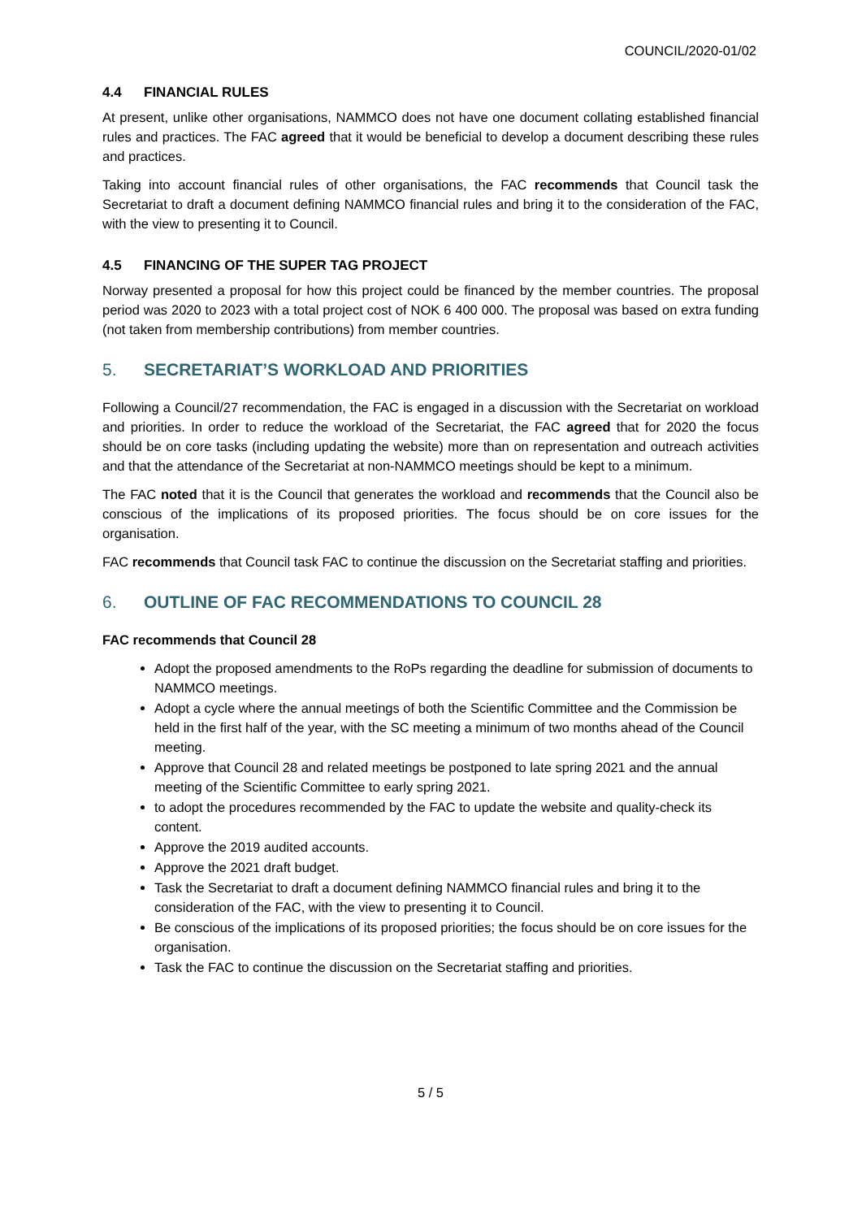COUNCIL/2020-01/02
4.4 FINANCIAL RULES
At present, unlike other organisations, NAMMCO does not have one document collating established financial rules and practices. The FAC agreed that it would be beneficial to develop a document describing these rules and practices.
Taking into account financial rules of other organisations, the FAC recommends that Council task the Secretariat to draft a document defining NAMMCO financial rules and bring it to the consideration of the FAC, with the view to presenting it to Council.
4.5 FINANCING OF THE SUPER TAG PROJECT
Norway presented a proposal for how this project could be financed by the member countries. The proposal period was 2020 to 2023 with a total project cost of NOK 6 400 000. The proposal was based on extra funding (not taken from membership contributions) from member countries.
5. SECRETARIAT’S WORKLOAD AND PRIORITIES
Following a Council/27 recommendation, the FAC is engaged in a discussion with the Secretariat on workload and priorities. In order to reduce the workload of the Secretariat, the FAC agreed that for 2020 the focus should be on core tasks (including updating the website) more than on representation and outreach activities and that the attendance of the Secretariat at non-NAMMCO meetings should be kept to a minimum.
The FAC noted that it is the Council that generates the workload and recommends that the Council also be conscious of the implications of its proposed priorities. The focus should be on core issues for the organisation.
FAC recommends that Council task FAC to continue the discussion on the Secretariat staffing and priorities.
6. OUTLINE OF FAC RECOMMENDATIONS TO COUNCIL 28
FAC recommends that Council 28
Adopt the proposed amendments to the RoPs regarding the deadline for submission of documents to NAMMCO meetings.
Adopt a cycle where the annual meetings of both the Scientific Committee and the Commission be held in the first half of the year, with the SC meeting a minimum of two months ahead of the Council meeting.
Approve that Council 28 and related meetings be postponed to late spring 2021 and the annual meeting of the Scientific Committee to early spring 2021.
to adopt the procedures recommended by the FAC to update the website and quality-check its content.
Approve the 2019 audited accounts.
Approve the 2021 draft budget.
Task the Secretariat to draft a document defining NAMMCO financial rules and bring it to the consideration of the FAC, with the view to presenting it to Council.
Be conscious of the implications of its proposed priorities; the focus should be on core issues for the organisation.
Task the FAC to continue the discussion on the Secretariat staffing and priorities.
5 / 5